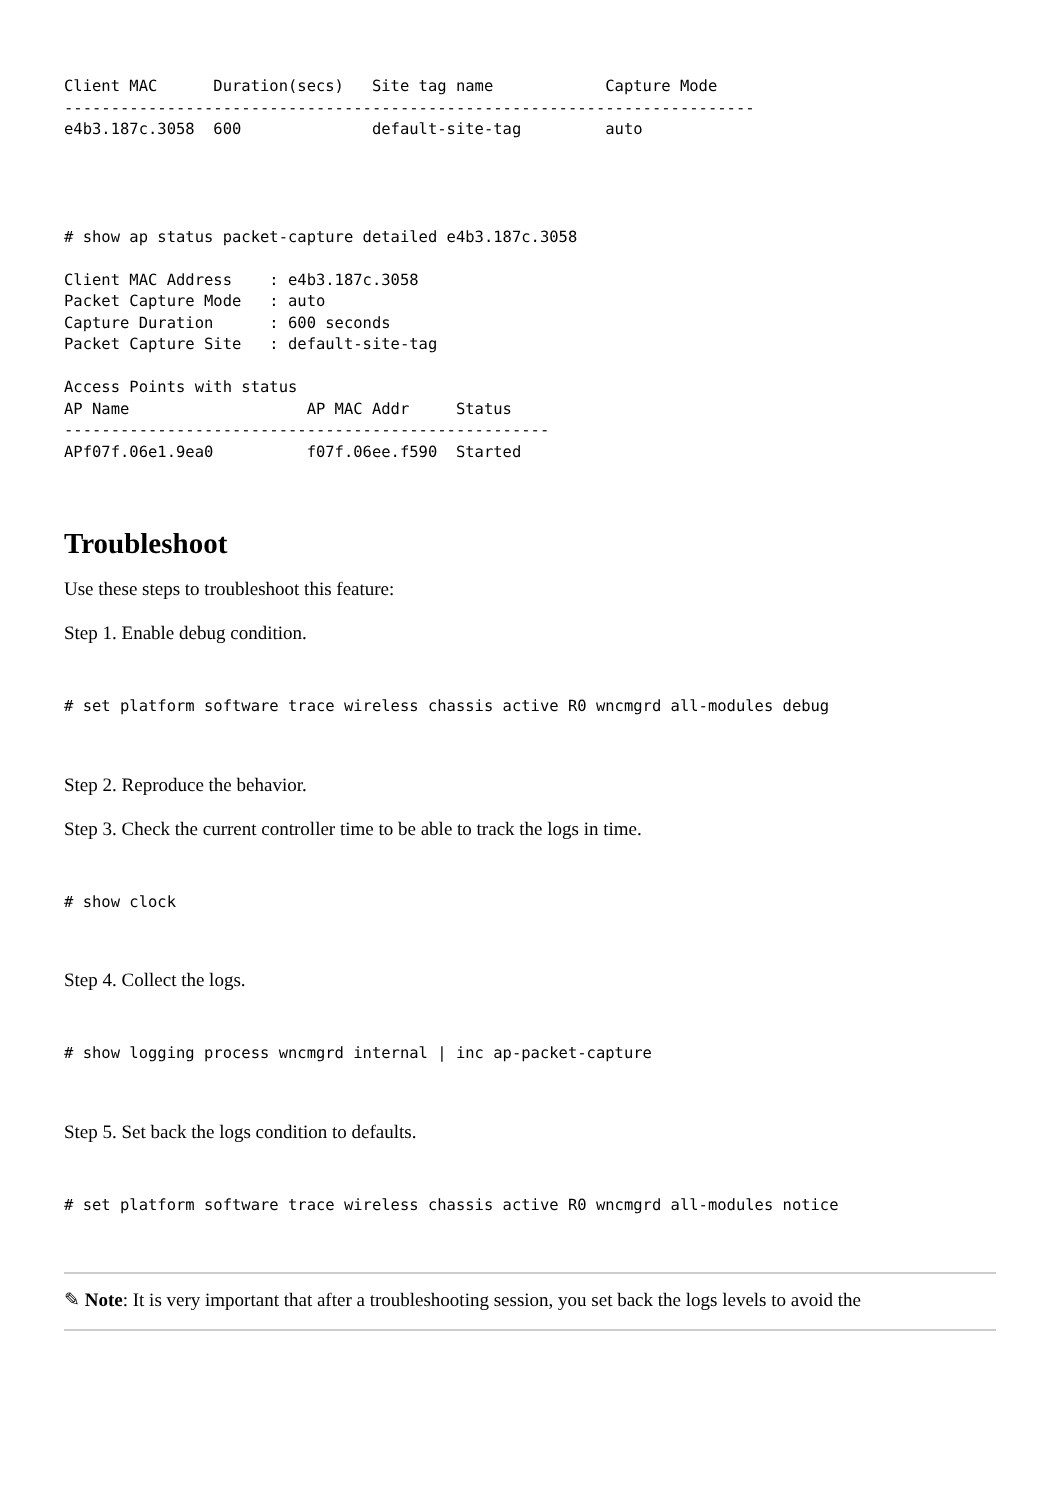Client MAC      Duration(secs)   Site tag name            Capture Mode
--------------------------------------------------------------------------
e4b3.187c.3058  600              default-site-tag         auto
# show ap status packet-capture detailed e4b3.187c.3058

Client MAC Address    : e4b3.187c.3058
Packet Capture Mode   : auto
Capture Duration      : 600 seconds
Packet Capture Site   : default-site-tag

Access Points with status
AP Name                   AP MAC Addr     Status
----------------------------------------------------
APf07f.06e1.9ea0          f07f.06ee.f590  Started
Troubleshoot
Use these steps to troubleshoot this feature:
Step 1. Enable debug condition.
# set platform software trace wireless chassis active R0 wncmgrd all-modules debug
Step 2. Reproduce the behavior.
Step 3. Check the current controller time to be able to track the logs in time.
# show clock
Step 4. Collect the logs.
# show logging process wncmgrd internal | inc ap-packet-capture
Step 5. Set back the logs condition to defaults.
# set platform software trace wireless chassis active R0 wncmgrd all-modules notice
✎ Note: It is very important that after a troubleshooting session, you set back the logs levels to avoid the